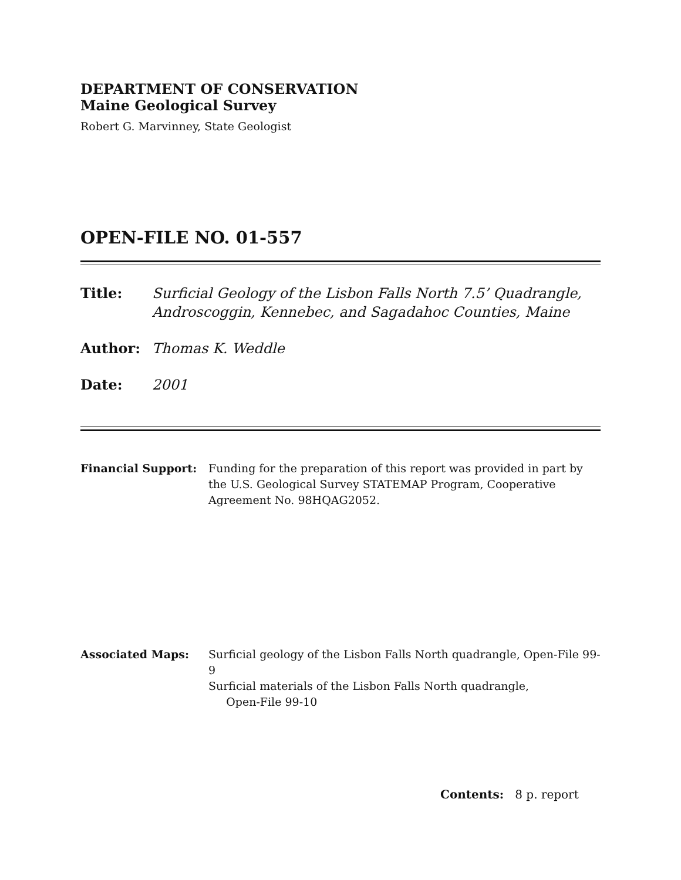DEPARTMENT OF CONSERVATION
Maine Geological Survey
Robert G. Marvinney, State Geologist
OPEN-FILE NO. 01-557
Title: Surficial Geology of the Lisbon Falls North 7.5’ Quadrangle, Androscoggin, Kennebec, and Sagadahoc Counties, Maine
Author: Thomas K. Weddle
Date: 2001
Financial Support: Funding for the preparation of this report was provided in part by the U.S. Geological Survey STATEMAP Program, Cooperative Agreement No. 98HQAG2052.
Associated Maps: Surficial geology of the Lisbon Falls North quadrangle, Open-File 99-9
Surficial materials of the Lisbon Falls North quadrangle,
Open-File 99-10
Contents: 8 p. report